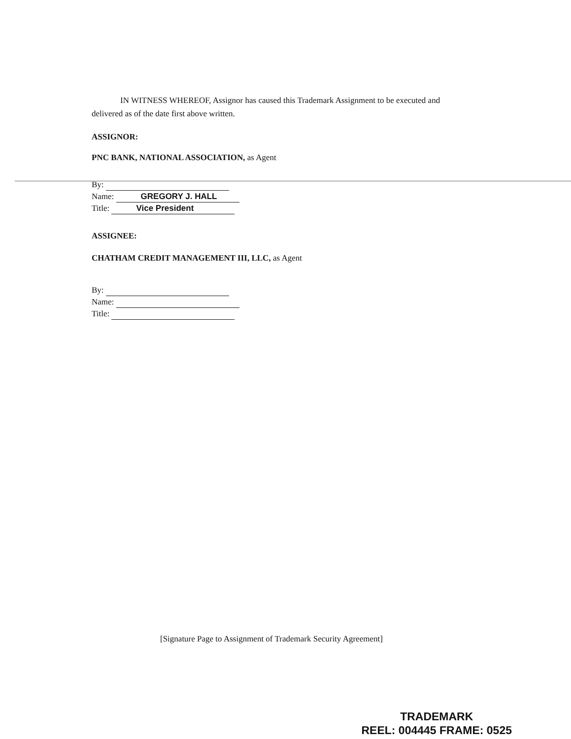IN WITNESS WHEREOF, Assignor has caused this Trademark Assignment to be executed and delivered as of the date first above written.
ASSIGNOR:
PNC BANK, NATIONAL ASSOCIATION, as Agent
By:
Name: GREGORY J. HALL
Title: Vice President
ASSIGNEE:
CHATHAM CREDIT MANAGEMENT III, LLC, as Agent
By:
Name:
Title:
[Signature Page to Assignment of Trademark Security Agreement]
TRADEMARK
REEL: 004445 FRAME: 0525